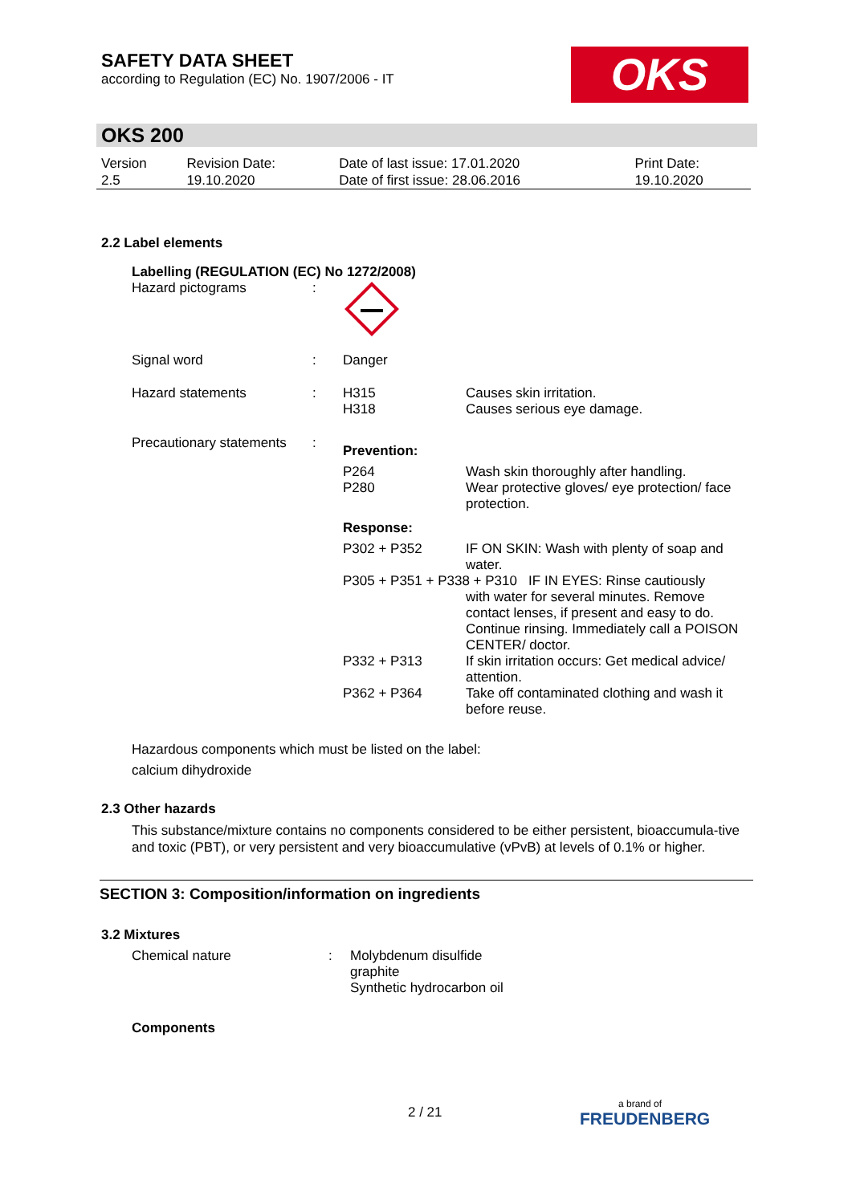SAFETY DATA SHEET
according to Regulation (EC) No. 1907/2006 - IT
OKS
OKS 200
| Version 2.5 | Revision Date: 19.10.2020 | Date of last issue: 17.01.2020 Date of first issue: 28.06.2016 | Print Date: 19.10.2020 |
2.2 Label elements
Labelling (REGULATION (EC) No 1272/2008)
| Hazard pictograms | : | | |
| Signal word | : | Danger | |
| Hazard statements | : | H315 H318 | Causes skin irritation. Causes serious eye damage. |
| Precautionary statements | : | Prevention: | |
| | | P264 P280 | Wash skin thoroughly after handling. Wear protective gloves/ eye protection/ face protection. |
| | | Response: | |
| | | P302 + P352 | IF ON SKIN: Wash with plenty of soap and water. |
| | | P305 + P351 + P338 + P310 IF IN EYES: Rinse cautiously | |
| | | | with water for several minutes. Remove contact lenses, if present and easy to do. Continue rinsing. Immediately call a POISON CENTER/ doctor. |
| | | P332 + P313 | If skin irritation occurs: Get medical advice/ attention. |
| | | P362 + P364 | Take off contaminated clothing and wash it before reuse. |
Hazardous components which must be listed on the label:
calcium dihydroxide
2.3 Other hazards
This substance/mixture contains no components considered to be either persistent, bioaccumula-tive and toxic (PBT), or very persistent and very bioaccumulative (vPvB) at levels of 0.1% or higher.
SECTION 3: Composition/information on ingredients
3.2 Mixtures
| Chemical nature | : | Molybdenum disulfide graphite Synthetic hydrocarbon oil |
Components
2 / 21 a brand of
FREUDENBERG